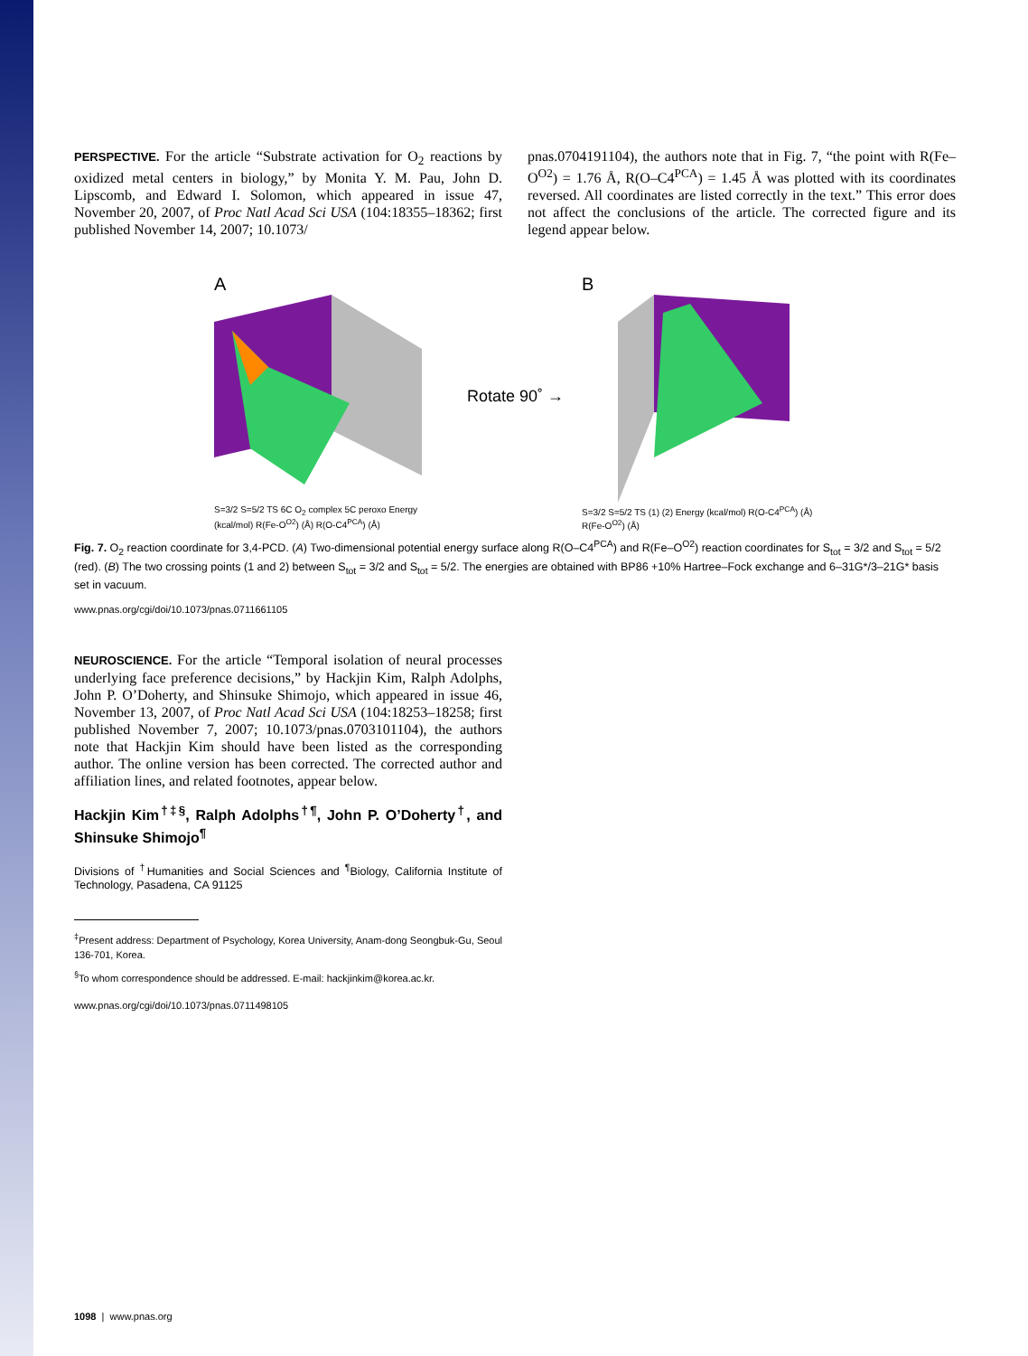PERSPECTIVE. For the article “Substrate activation for O<sub>2</sub> reactions by oxidized metal centers in biology,” by Monita Y. M. Pau, John D. Lipscomb, and Edward I. Solomon, which appeared in issue 47, November 20, 2007, of Proc Natl Acad Sci USA (104:18355–18362; first published November 14, 2007; 10.1073/
pnas.0704191104), the authors note that in Fig. 7, “the point with R(Fe–O<sup>O2</sup>) = 1.76 Å, R(O–C4<sup>PCA</sup>) = 1.45 Å was plotted with its coordinates reversed. All coordinates are listed correctly in the text.” This error does not affect the conclusions of the article. The corrected figure and its legend appear below.
A
S=3/2 S=5/2 TS 6C O<sub>2</sub> complex 5C peroxo Energy (kcal/mol) R(Fe-O<sup>O2</sup>) (Å) R(O-C4<sup>PCA</sup>) (Å)
Rotate 90˚ →
B
S=3/2 S=5/2 TS (1) (2) Energy (kcal/mol) R(O-C4<sup>PCA</sup>) (Å) R(Fe-O<sup>O2</sup>) (Å)
Fig. 7. O<sub>2</sub> reaction coordinate for 3,4-PCD. (A) Two-dimensional potential energy surface along R(O–C4<sup>PCA</sup>) and R(Fe–O<sup>O2</sup>) reaction coordinates for S<sub>tot</sub> = 3/2 and S<sub>tot</sub> = 5/2 (red). (B) The two crossing points (1 and 2) between S<sub>tot</sub> = 3/2 and S<sub>tot</sub> = 5/2. The energies are obtained with BP86 +10% Hartree–Fock exchange and 6–31G*/3–21G* basis set in vacuum.
www.pnas.org/cgi/doi/10.1073/pnas.0711661105
NEUROSCIENCE. For the article “Temporal isolation of neural processes underlying face preference decisions,” by Hackjin Kim, Ralph Adolphs, John P. O’Doherty, and Shinsuke Shimojo, which appeared in issue 46, November 13, 2007, of Proc Natl Acad Sci USA (104:18253–18258; first published November 7, 2007; 10.1073/pnas.0703101104), the authors note that Hackjin Kim should have been listed as the corresponding author. The online version has been corrected. The corrected author and affiliation lines, and related footnotes, appear below.
Hackjin Kim<sup>†‡§</sup>, Ralph Adolphs<sup>†¶</sup>, John P. O’Doherty<sup>†</sup>, and Shinsuke Shimojo<sup>¶</sup>
Divisions of <sup>†</sup>Humanities and Social Sciences and <sup>¶</sup>Biology, California Institute of Technology, Pasadena, CA 91125
<sup>‡</sup> Present address: Department of Psychology, Korea University, Anam-dong Seongbuk-Gu, Seoul 136-701, Korea.
<sup>§</sup> To whom correspondence should be addressed. E-mail: hackjinkim@korea.ac.kr.
www.pnas.org/cgi/doi/10.1073/pnas.0711498105
1098 | www.pnas.org